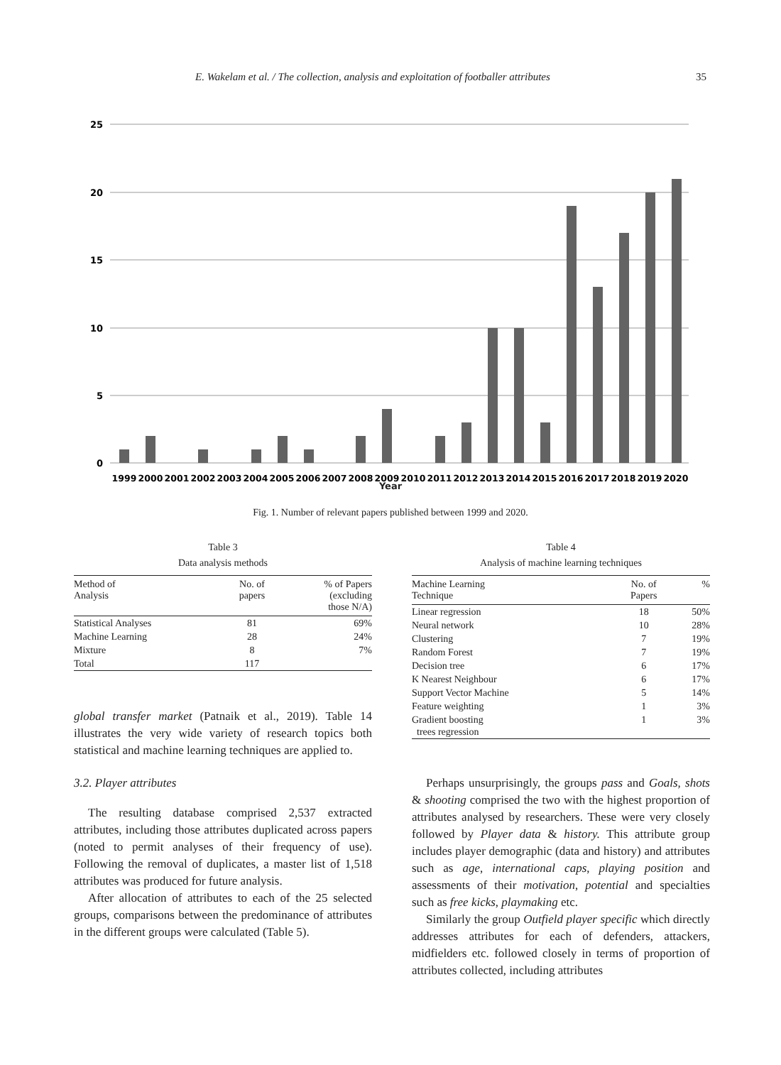E. Wakelam et al. / The collection, analysis and exploitation of footballer attributes 35
25
20
15
10
5
0
1999
2000
2001
2002
2003
2004
2005
2006
2007
2008
2009
2010
2011
2012
2013
2014
2015
2016
2017
2018
2019
2020
Year
Fig. 1. Number of relevant papers published between 1999 and 2020.
Table 3
Data analysis methods
| Method of Analysis | No. of papers | % of Papers (excluding those N/A) |
| --- | --- | --- |
| Statistical Analyses | 81 | 69% |
| Machine Learning | 28 | 24% |
| Mixture | 8 | 7% |
| Total | 117 | |
global transfer market (Patnaik et al., 2019). Table 14 illustrates the very wide variety of research topics both statistical and machine learning techniques are applied to.
3.2. Player attributes
The resulting database comprised 2,537 extracted attributes, including those attributes duplicated across papers (noted to permit analyses of their frequency of use). Following the removal of duplicates, a master list of 1,518 attributes was produced for future analysis.
After allocation of attributes to each of the 25 selected groups, comparisons between the predominance of attributes in the different groups were calculated (Table 5).
Table 4
Analysis of machine learning techniques
| Machine Learning Technique | No. of Papers | % |
| --- | --- | --- |
| Linear regression | 18 | 50% |
| Neural network | 10 | 28% |
| Clustering | 7 | 19% |
| Random Forest | 7 | 19% |
| Decision tree | 6 | 17% |
| K Nearest Neighbour | 6 | 17% |
| Support Vector Machine | 5 | 14% |
| Feature weighting | 1 | 3% |
| Gradient boosting trees regression | 1 | 3% |
Perhaps unsurprisingly, the groups pass and Goals, shots & shooting comprised the two with the highest proportion of attributes analysed by researchers. These were very closely followed by Player data & history. This attribute group includes player demographic (data and history) and attributes such as age, international caps, playing position and assessments of their motivation, potential and specialties such as free kicks, playmaking etc.
Similarly the group Outfield player specific which directly addresses attributes for each of defenders, attackers, midfielders etc. followed closely in terms of proportion of attributes collected, including attributes